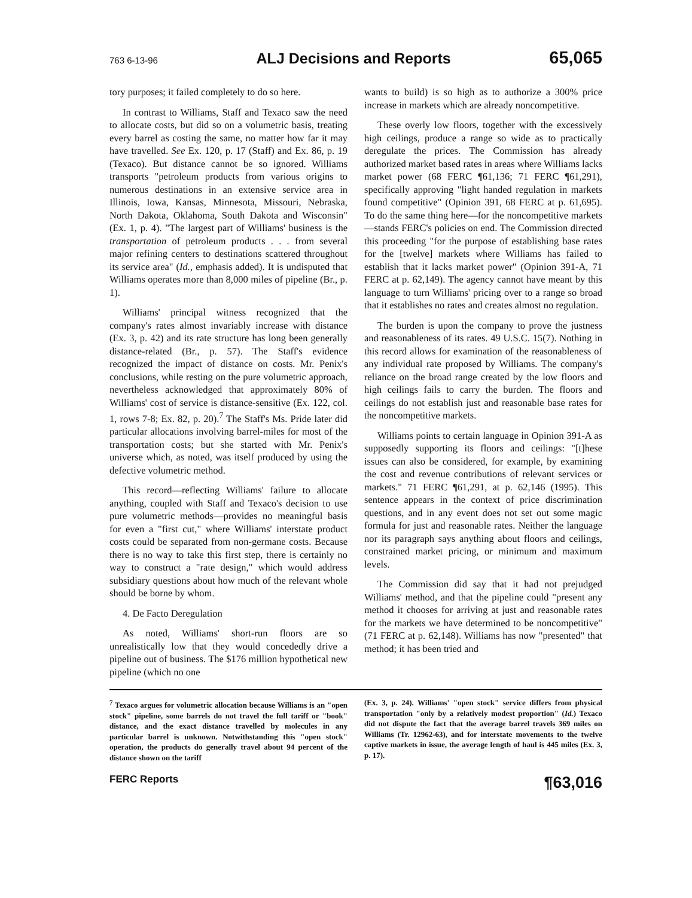763 6-13-96 ALJ Decisions and Reports 65,065
tory purposes; it failed completely to do so here.
In contrast to Williams, Staff and Texaco saw the need to allocate costs, but did so on a volumetric basis, treating every barrel as costing the same, no matter how far it may have travelled. See Ex. 120, p. 17 (Staff) and Ex. 86, p. 19 (Texaco). But distance cannot be so ignored. Williams transports "petroleum products from various origins to numerous destinations in an extensive service area in Illinois, Iowa, Kansas, Minnesota, Missouri, Nebraska, North Dakota, Oklahoma, South Dakota and Wisconsin" (Ex. 1, p. 4). "The largest part of Williams' business is the transportation of petroleum products . . . from several major refining centers to destinations scattered throughout its service area" (Id., emphasis added). It is undisputed that Williams operates more than 8,000 miles of pipeline (Br., p. 1).
Williams' principal witness recognized that the company's rates almost invariably increase with distance (Ex. 3, p. 42) and its rate structure has long been generally distance-related (Br., p. 57). The Staff's evidence recognized the impact of distance on costs. Mr. Penix's conclusions, while resting on the pure volumetric approach, nevertheless acknowledged that approximately 80% of Williams' cost of service is distance-sensitive (Ex. 122, col. 1, rows 7-8; Ex. 82, p. 20).<sup>7</sup> The Staff's Ms. Pride later did particular allocations involving barrel-miles for most of the transportation costs; but she started with Mr. Penix's universe which, as noted, was itself produced by using the defective volumetric method.
This record—reflecting Williams' failure to allocate anything, coupled with Staff and Texaco's decision to use pure volumetric methods—provides no meaningful basis for even a "first cut," where Williams' interstate product costs could be separated from non-germane costs. Because there is no way to take this first step, there is certainly no way to construct a "rate design," which would address subsidiary questions about how much of the relevant whole should be borne by whom.
4. De Facto Deregulation
As noted, Williams' short-run floors are so unrealistically low that they would concededly drive a pipeline out of business. The $176 million hypothetical new pipeline (which no one
wants to build) is so high as to authorize a 300% price increase in markets which are already noncompetitive.
These overly low floors, together with the excessively high ceilings, produce a range so wide as to practically deregulate the prices. The Commission has already authorized market based rates in areas where Williams lacks market power (68 FERC ¶61,136; 71 FERC ¶61,291), specifically approving "light handed regulation in markets found competitive" (Opinion 391, 68 FERC at p. 61,695). To do the same thing here—for the noncompetitive markets—stands FERC's policies on end. The Commission directed this proceeding "for the purpose of establishing base rates for the [twelve] markets where Williams has failed to establish that it lacks market power" (Opinion 391-A, 71 FERC at p. 62,149). The agency cannot have meant by this language to turn Williams' pricing over to a range so broad that it establishes no rates and creates almost no regulation.
The burden is upon the company to prove the justness and reasonableness of its rates. 49 U.S.C. 15(7). Nothing in this record allows for examination of the reasonableness of any individual rate proposed by Williams. The company's reliance on the broad range created by the low floors and high ceilings fails to carry the burden. The floors and ceilings do not establish just and reasonable base rates for the noncompetitive markets.
Williams points to certain language in Opinion 391-A as supposedly supporting its floors and ceilings: "[t]hese issues can also be considered, for example, by examining the cost and revenue contributions of relevant services or markets." 71 FERC ¶61,291, at p. 62,146 (1995). This sentence appears in the context of price discrimination questions, and in any event does not set out some magic formula for just and reasonable rates. Neither the language nor its paragraph says anything about floors and ceilings, constrained market pricing, or minimum and maximum levels.
The Commission did say that it had not prejudged Williams' method, and that the pipeline could "present any method it chooses for arriving at just and reasonable rates for the markets we have determined to be noncompetitive" (71 FERC at p. 62,148). Williams has now "presented" that method; it has been tried and
<sup>7</sup> Texaco argues for volumetric allocation because Williams is an "open stock" pipeline, some barrels do not travel the full tariff or "book" distance, and the exact distance travelled by molecules in any particular barrel is unknown. Notwithstanding this "open stock" operation, the products do generally travel about 94 percent of the distance shown on the tariff
(Ex. 3, p. 24). Williams' "open stock" service differs from physical transportation "only by a relatively modest proportion" (Id.) Texaco did not dispute the fact that the average barrel travels 369 miles on Williams (Tr. 12962-63), and for interstate movements to the twelve captive markets in issue, the average length of haul is 445 miles (Ex. 3, p. 17).
FERC Reports ¶63,016